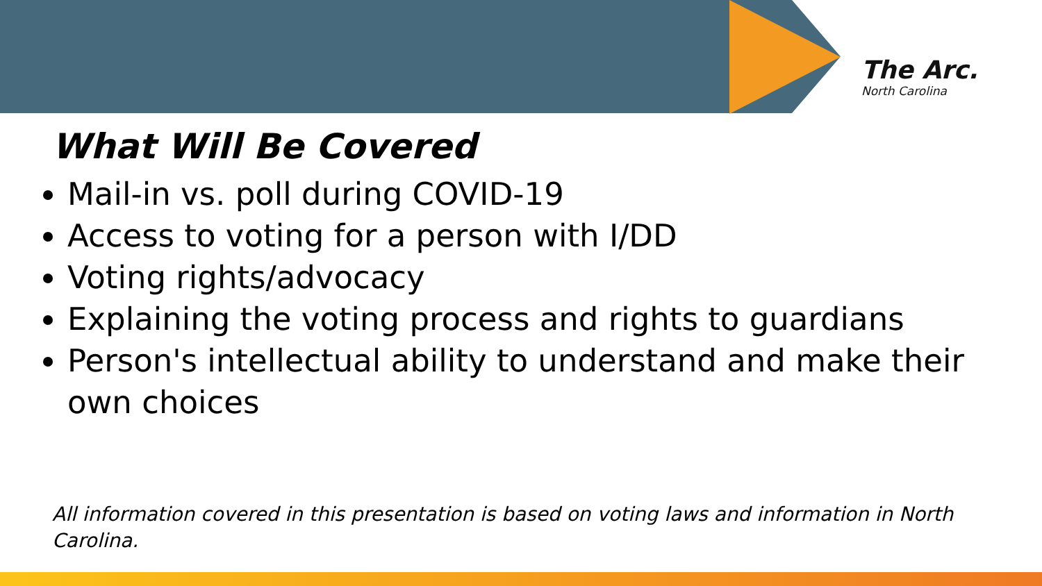The Arc.
North Carolina
What Will Be Covered
Mail-in vs. poll during COVID-19
Access to voting for a person with I/DD
Voting rights/advocacy
Explaining the voting process and rights to guardians
Person's intellectual ability to understand and make their own choices
All information covered in this presentation is based on voting laws and information in North Carolina.